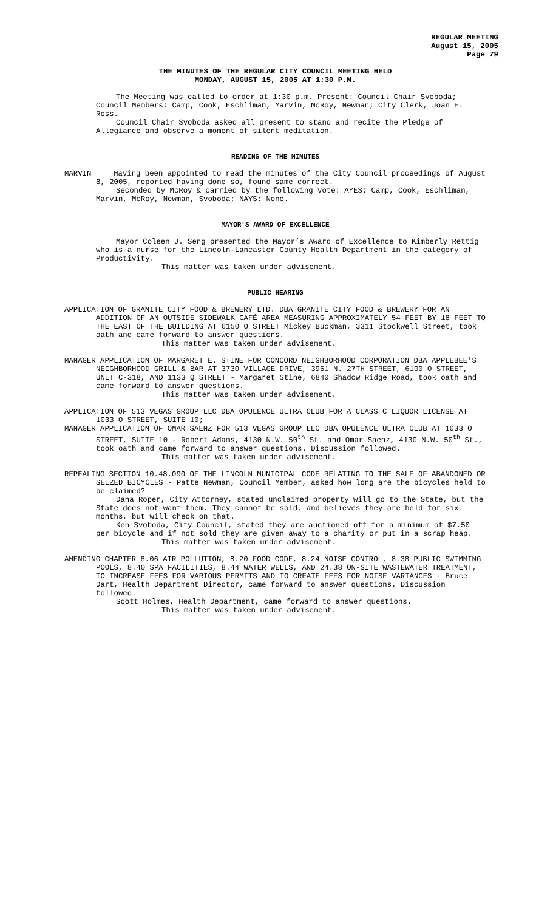REGULAR MEETING
August 15, 2005
Page 79
THE MINUTES OF THE REGULAR CITY COUNCIL MEETING HELD
MONDAY, AUGUST 15, 2005 AT 1:30 P.M.
The Meeting was called to order at 1:30 p.m. Present: Council Chair Svoboda; Council Members: Camp, Cook, Eschliman, Marvin, McRoy, Newman; City Clerk, Joan E. Ross.
Council Chair Svoboda asked all present to stand and recite the Pledge of Allegiance and observe a moment of silent meditation.
READING OF THE MINUTES
MARVIN Having been appointed to read the minutes of the City Council proceedings of August 8, 2005, reported having done so, found same correct.
Seconded by McRoy & carried by the following vote: AYES: Camp, Cook, Eschliman, Marvin, McRoy, Newman, Svoboda; NAYS: None.
MAYOR’S AWARD OF EXCELLENCE
Mayor Coleen J. Seng presented the Mayor’s Award of Excellence to Kimberly Rettig who is a nurse for the Lincoln-Lancaster County Health Department in the category of Productivity.
This matter was taken under advisement.
PUBLIC HEARING
APPLICATION OF GRANITE CITY FOOD & BREWERY LTD. DBA GRANITE CITY FOOD & BREWERY FOR AN ADDITION OF AN OUTSIDE SIDEWALK CAFÉ AREA MEASURING APPROXIMATELY 54 FEET BY 18 FEET TO THE EAST OF THE BUILDING AT 6150 O STREET Mickey Buckman, 3311 Stockwell Street, took oath and came forward to answer questions.
This matter was taken under advisement.
MANAGER APPLICATION OF MARGARET E. STINE FOR CONCORD NEIGHBORHOOD CORPORATION DBA APPLEBEE'S NEIGHBORHOOD GRILL & BAR AT 3730 VILLAGE DRIVE, 3951 N. 27TH STREET, 6100 O STREET, UNIT C-318, AND 1133 Q STREET - Margaret Stine, 6840 Shadow Ridge Road, took oath and came forward to answer questions.
This matter was taken under advisement.
APPLICATION OF 513 VEGAS GROUP LLC DBA OPULENCE ULTRA CLUB FOR A CLASS C LIQUOR LICENSE AT 1033 O STREET, SUITE 10;
MANAGER APPLICATION OF OMAR SAENZ FOR 513 VEGAS GROUP LLC DBA OPULENCE ULTRA CLUB AT 1033 O STREET, SUITE 10 - Robert Adams, 4130 N.W. 50<sup>th</sup> St. and Omar Saenz, 4130 N.W. 50<sup>th</sup> St., took oath and came forward to answer questions. Discussion followed.
This matter was taken under advisement.
REPEALING SECTION 10.48.090 OF THE LINCOLN MUNICIPAL CODE RELATING TO THE SALE OF ABANDONED OR SEIZED BICYCLES - Patte Newman, Council Member, asked how long are the bicycles held to be claimed?
Dana Roper, City Attorney, stated unclaimed property will go to the State, but the State does not want them. They cannot be sold, and believes they are held for six months, but will check on that.
Ken Svoboda, City Council, stated they are auctioned off for a minimum of $7.50 per bicycle and if not sold they are given away to a charity or put in a scrap heap.
This matter was taken under advisement.
AMENDING CHAPTER 8.06 AIR POLLUTION, 8.20 FOOD CODE, 8.24 NOISE CONTROL, 8.38 PUBLIC SWIMMING POOLS, 8.40 SPA FACILITIES, 8.44 WATER WELLS, AND 24.38 ON-SITE WASTEWATER TREATMENT, TO INCREASE FEES FOR VARIOUS PERMITS AND TO CREATE FEES FOR NOISE VARIANCES - Bruce Dart, Health Department Director, came forward to answer questions. Discussion followed.
Scott Holmes, Health Department, came forward to answer questions.
This matter was taken under advisement.